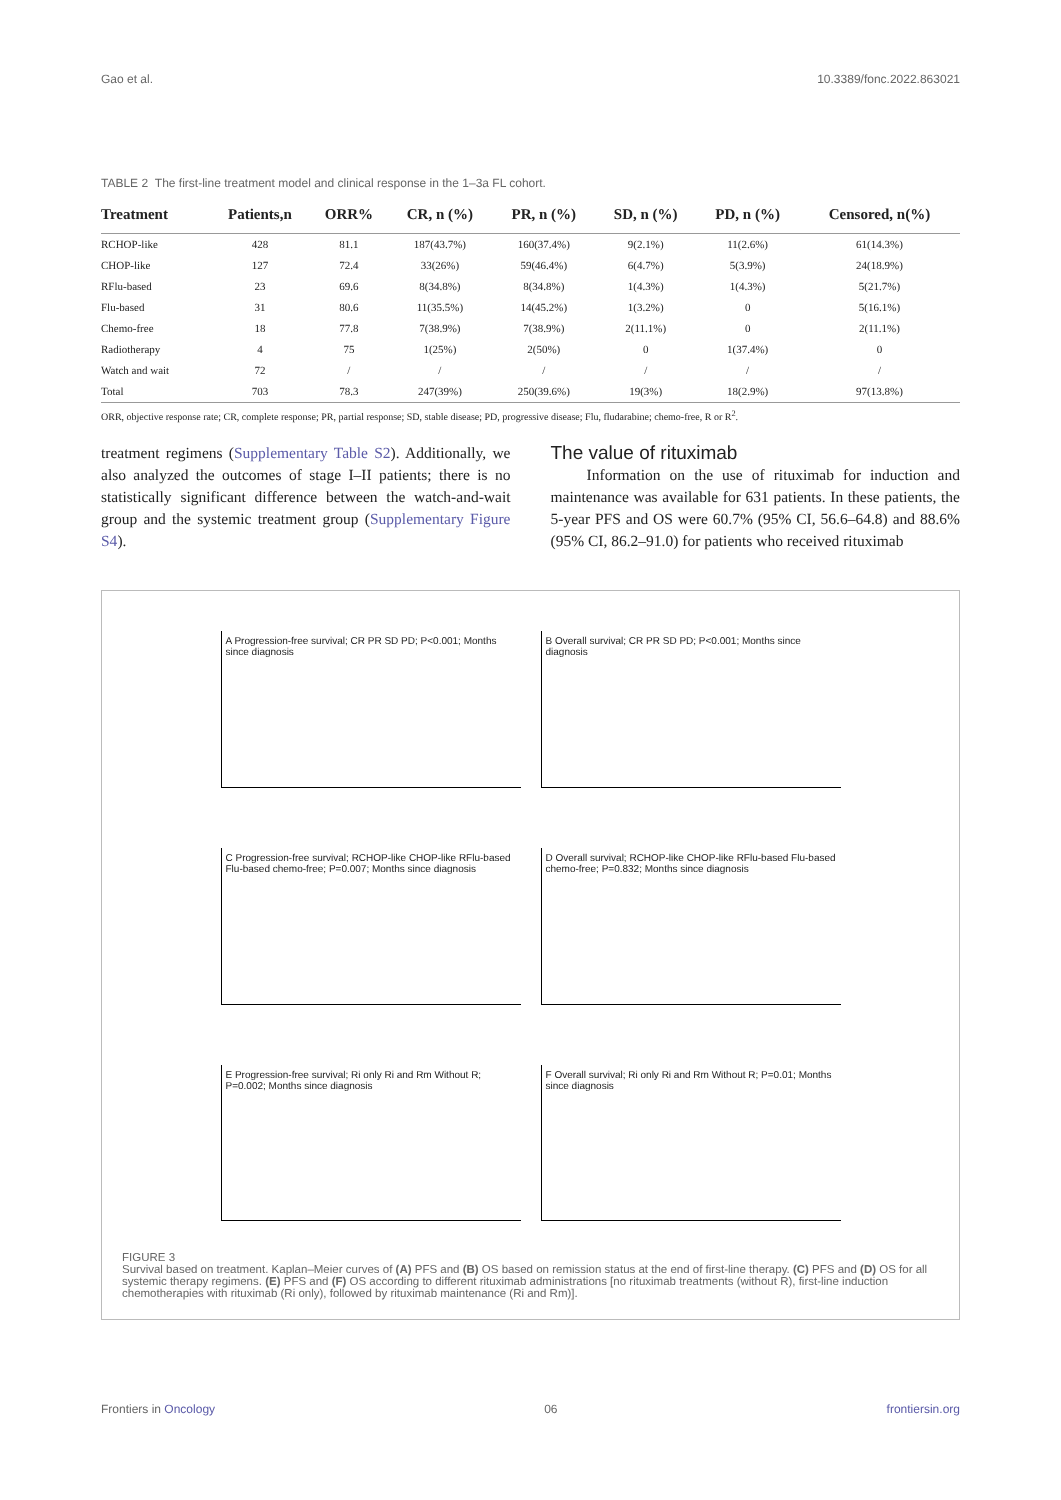Gao et al. 10.3389/fonc.2022.863021
TABLE 2 The first-line treatment model and clinical response in the 1–3a FL cohort.
| Treatment | Patients,n | ORR% | CR, n (%) | PR, n (%) | SD, n (%) | PD, n (%) | Censored, n(%) |
| --- | --- | --- | --- | --- | --- | --- | --- |
| RCHOP-like | 428 | 81.1 | 187(43.7%) | 160(37.4%) | 9(2.1%) | 11(2.6%) | 61(14.3%) |
| CHOP-like | 127 | 72.4 | 33(26%) | 59(46.4%) | 6(4.7%) | 5(3.9%) | 24(18.9%) |
| RFlu-based | 23 | 69.6 | 8(34.8%) | 8(34.8%) | 1(4.3%) | 1(4.3%) | 5(21.7%) |
| Flu-based | 31 | 80.6 | 11(35.5%) | 14(45.2%) | 1(3.2%) | 0 | 5(16.1%) |
| Chemo-free | 18 | 77.8 | 7(38.9%) | 7(38.9%) | 2(11.1%) | 0 | 2(11.1%) |
| Radiotherapy | 4 | 75 | 1(25%) | 2(50%) | 0 | 1(37.4%) | 0 |
| Watch and wait | 72 | / | / | / | / | / | / |
| Total | 703 | 78.3 | 247(39%) | 250(39.6%) | 19(3%) | 18(2.9%) | 97(13.8%) |
ORR, objective response rate; CR, complete response; PR, partial response; SD, stable disease; PD, progressive disease; Flu, fludarabine; chemo-free, R or R<sup>2</sup>.
treatment regimens (Supplementary Table S2). Additionally, we also analyzed the outcomes of stage I–II patients; there is no statistically significant difference between the watch-and-wait group and the systemic treatment group (Supplementary Figure S4).
The value of rituximab
Information on the use of rituximab for induction and maintenance was available for 631 patients. In these patients, the 5-year PFS and OS were 60.7% (95% CI, 56.6–64.8) and 88.6% (95% CI, 86.2–91.0) for patients who received rituximab
A Progression-free survival; CR PR SD PD; P<0.001; Months since diagnosis
B Overall survival; CR PR SD PD; P<0.001; Months since diagnosis
C Progression-free survival; RCHOP-like CHOP-like RFlu-based Flu-based chemo-free; P=0.007; Months since diagnosis
D Overall survival; RCHOP-like CHOP-like RFlu-based Flu-based chemo-free; P=0.832; Months since diagnosis
E Progression-free survival; Ri only Ri and Rm Without R; P=0.002; Months since diagnosis
F Overall survival; Ri only Ri and Rm Without R; P=0.01; Months since diagnosis
FIGURE 3
Survival based on treatment. Kaplan–Meier curves of (A) PFS and (B) OS based on remission status at the end of first-line therapy. (C) PFS and (D) OS for all systemic therapy regimens. (E) PFS and (F) OS according to different rituximab administrations [no rituximab treatments (without R), first-line induction chemotherapies with rituximab (Ri only), followed by rituximab maintenance (Ri and Rm)].
Frontiers in Oncology 06 frontiersin.org